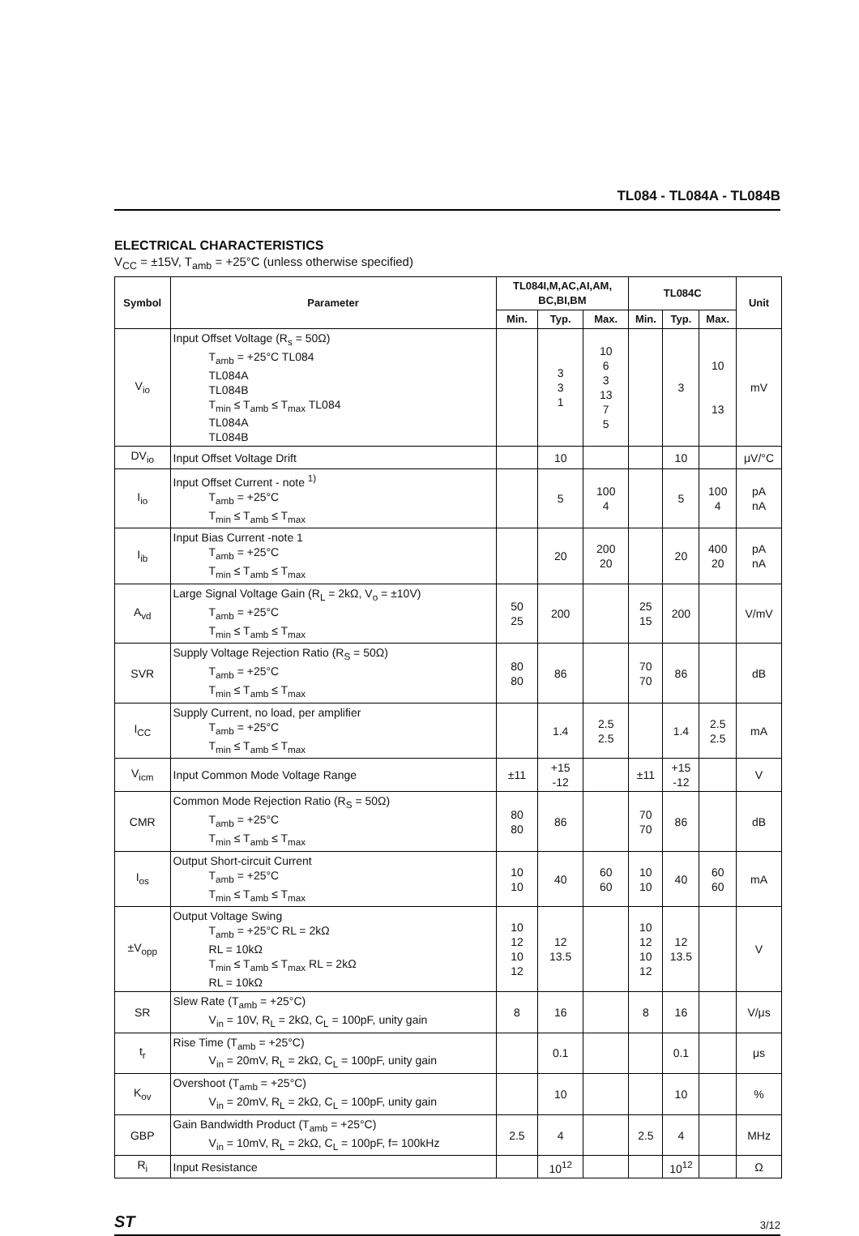TL084 - TL084A - TL084B
ELECTRICAL CHARACTERISTICS
V<sub>CC</sub> = ±15V, T<sub>amb</sub> = +25°C (unless otherwise specified)
| Symbol | Parameter | TL084I,M,AC,AI,AM, BC,BI,BM | | | TL084C | | | Unit |
| --- | --- | --- | --- | --- | --- | --- | --- | --- |
| | | Min. | Typ. | Max. | Min. | Typ. | Max. | |
| V<sub>io</sub> | Input Offset Voltage (R<sub>s</sub> = 50Ω) T<sub>amb</sub> = +25°C TL084 TL084A TL084B T<sub>min</sub> ≤ T<sub>amb</sub> ≤ T<sub>max</sub> TL084 TL084A TL084B | | 3 3 1 | 10 6 3 13 7 5 | | 3 | 10 13 | mV |
| DV<sub>io</sub> | Input Offset Voltage Drift | | 10 | | | 10 | | μV/°C |
| I<sub>io</sub> | Input Offset Current - note <sup>1)</sup> T<sub>amb</sub> = +25°C T<sub>min</sub> ≤ T<sub>amb</sub> ≤ T<sub>max</sub> | | 5 | 100 4 | | 5 | 100 4 | pA nA |
| I<sub>ib</sub> | Input Bias Current -note 1 T<sub>amb</sub> = +25°C T<sub>min</sub> ≤ T<sub>amb</sub> ≤ T<sub>max</sub> | | 20 | 200 20 | | 20 | 400 20 | pA nA |
| A<sub>vd</sub> | Large Signal Voltage Gain (R<sub>L</sub> = 2kΩ, V<sub>o</sub> = ±10V) T<sub>amb</sub> = +25°C T<sub>min</sub> ≤ T<sub>amb</sub> ≤ T<sub>max</sub> | 50 25 | 200 | | 25 15 | 200 | | V/mV |
| SVR | Supply Voltage Rejection Ratio (R<sub>S</sub> = 50Ω) T<sub>amb</sub> = +25°C T<sub>min</sub> ≤ T<sub>amb</sub> ≤ T<sub>max</sub> | 80 80 | 86 | | 70 70 | 86 | | dB |
| I<sub>CC</sub> | Supply Current, no load, per amplifier T<sub>amb</sub> = +25°C T<sub>min</sub> ≤ T<sub>amb</sub> ≤ T<sub>max</sub> | | 1.4 | 2.5 2.5 | | 1.4 | 2.5 2.5 | mA |
| V<sub>icm</sub> | Input Common Mode Voltage Range | ±11 | +15 -12 | | ±11 | +15 -12 | | V |
| CMR | Common Mode Rejection Ratio (R<sub>S</sub> = 50Ω) T<sub>amb</sub> = +25°C T<sub>min</sub> ≤ T<sub>amb</sub> ≤ T<sub>max</sub> | 80 80 | 86 | | 70 70 | 86 | | dB |
| I<sub>os</sub> | Output Short-circuit Current T<sub>amb</sub> = +25°C T<sub>min</sub> ≤ T<sub>amb</sub> ≤ T<sub>max</sub> | 10 10 | 40 | 60 60 | 10 10 | 40 | 60 60 | mA |
| ±V<sub>opp</sub> | Output Voltage Swing T<sub>amb</sub> = +25°C RL = 2kΩ RL = 10kΩ T<sub>min</sub> ≤ T<sub>amb</sub> ≤ T<sub>max</sub> RL = 2kΩ RL = 10kΩ | 10 12 10 12 | 12 13.5 | | 10 12 10 12 | 12 13.5 | | V |
| SR | Slew Rate (T<sub>amb</sub> = +25°C) V<sub>in</sub> = 10V, R<sub>L</sub> = 2kΩ, C<sub>L</sub> = 100pF, unity gain | 8 | 16 | | 8 | 16 | | V/μs |
| t<sub>r</sub> | Rise Time (T<sub>amb</sub> = +25°C) V<sub>in</sub> = 20mV, R<sub>L</sub> = 2kΩ, C<sub>L</sub> = 100pF, unity gain | | 0.1 | | | 0.1 | | μs |
| K<sub>ov</sub> | Overshoot (T<sub>amb</sub> = +25°C) V<sub>in</sub> = 20mV, R<sub>L</sub> = 2kΩ, C<sub>L</sub> = 100pF, unity gain | | 10 | | | 10 | | % |
| GBP | Gain Bandwidth Product (T<sub>amb</sub> = +25°C) V<sub>in</sub> = 10mV, R<sub>L</sub> = 2kΩ, C<sub>L</sub> = 100pF, f= 100kHz | 2.5 | 4 | | 2.5 | 4 | | MHz |
| R<sub>i</sub> | Input Resistance | | 10<sup>12</sup> | | | 10<sup>12</sup> | | Ω |
ST 3/12